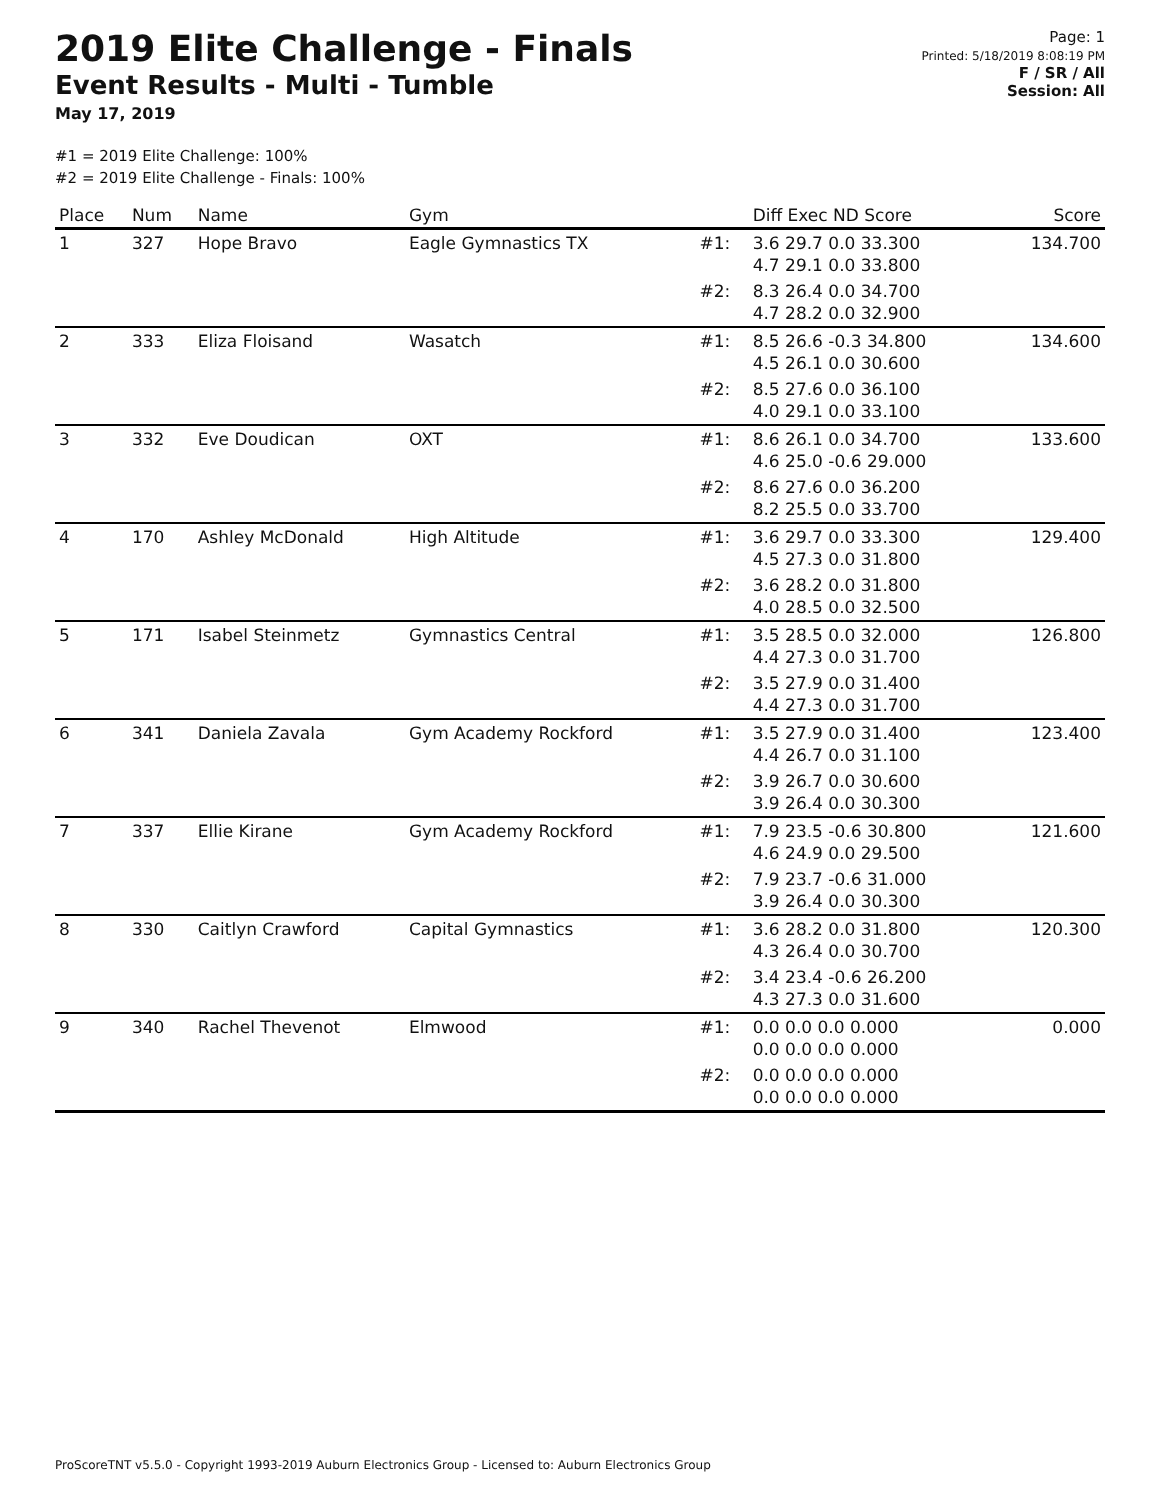2019 Elite Challenge - Finals
Event Results - Multi - Tumble
May 17, 2019
Page: 1
Printed: 5/18/2019 8:08:19 PM
F / SR / All
Session: All
#1 = 2019 Elite Challenge: 100%
#2 = 2019 Elite Challenge - Finals: 100%
| Place | Num | Name | Gym | | Diff Exec ND Score | Score |
| --- | --- | --- | --- | --- | --- | --- |
| 1 | 327 | Hope Bravo | Eagle Gymnastics TX | #1: | 3.6 29.7 0.0 33.300 4.7 29.1 0.0 33.800 | 134.700 |
| | | | | #2: | 8.3 26.4 0.0 34.700 4.7 28.2 0.0 32.900 | |
| 2 | 333 | Eliza Floisand | Wasatch | #1: | 8.5 26.6 -0.3 34.800 4.5 26.1 0.0 30.600 | 134.600 |
| | | | | #2: | 8.5 27.6 0.0 36.100 4.0 29.1 0.0 33.100 | |
| 3 | 332 | Eve Doudican | OXT | #1: | 8.6 26.1 0.0 34.700 4.6 25.0 -0.6 29.000 | 133.600 |
| | | | | #2: | 8.6 27.6 0.0 36.200 8.2 25.5 0.0 33.700 | |
| 4 | 170 | Ashley McDonald | High Altitude | #1: | 3.6 29.7 0.0 33.300 4.5 27.3 0.0 31.800 | 129.400 |
| | | | | #2: | 3.6 28.2 0.0 31.800 4.0 28.5 0.0 32.500 | |
| 5 | 171 | Isabel Steinmetz | Gymnastics Central | #1: | 3.5 28.5 0.0 32.000 4.4 27.3 0.0 31.700 | 126.800 |
| | | | | #2: | 3.5 27.9 0.0 31.400 4.4 27.3 0.0 31.700 | |
| 6 | 341 | Daniela Zavala | Gym Academy Rockford | #1: | 3.5 27.9 0.0 31.400 4.4 26.7 0.0 31.100 | 123.400 |
| | | | | #2: | 3.9 26.7 0.0 30.600 3.9 26.4 0.0 30.300 | |
| 7 | 337 | Ellie Kirane | Gym Academy Rockford | #1: | 7.9 23.5 -0.6 30.800 4.6 24.9 0.0 29.500 | 121.600 |
| | | | | #2: | 7.9 23.7 -0.6 31.000 3.9 26.4 0.0 30.300 | |
| 8 | 330 | Caitlyn Crawford | Capital Gymnastics | #1: | 3.6 28.2 0.0 31.800 4.3 26.4 0.0 30.700 | 120.300 |
| | | | | #2: | 3.4 23.4 -0.6 26.200 4.3 27.3 0.0 31.600 | |
| 9 | 340 | Rachel Thevenot | Elmwood | #1: | 0.0 0.0 0.0 0.000 0.0 0.0 0.0 0.000 | 0.000 |
| | | | | #2: | 0.0 0.0 0.0 0.000 0.0 0.0 0.0 0.000 | |
ProScoreTNT v5.5.0 - Copyright 1993-2019 Auburn Electronics Group - Licensed to: Auburn Electronics Group